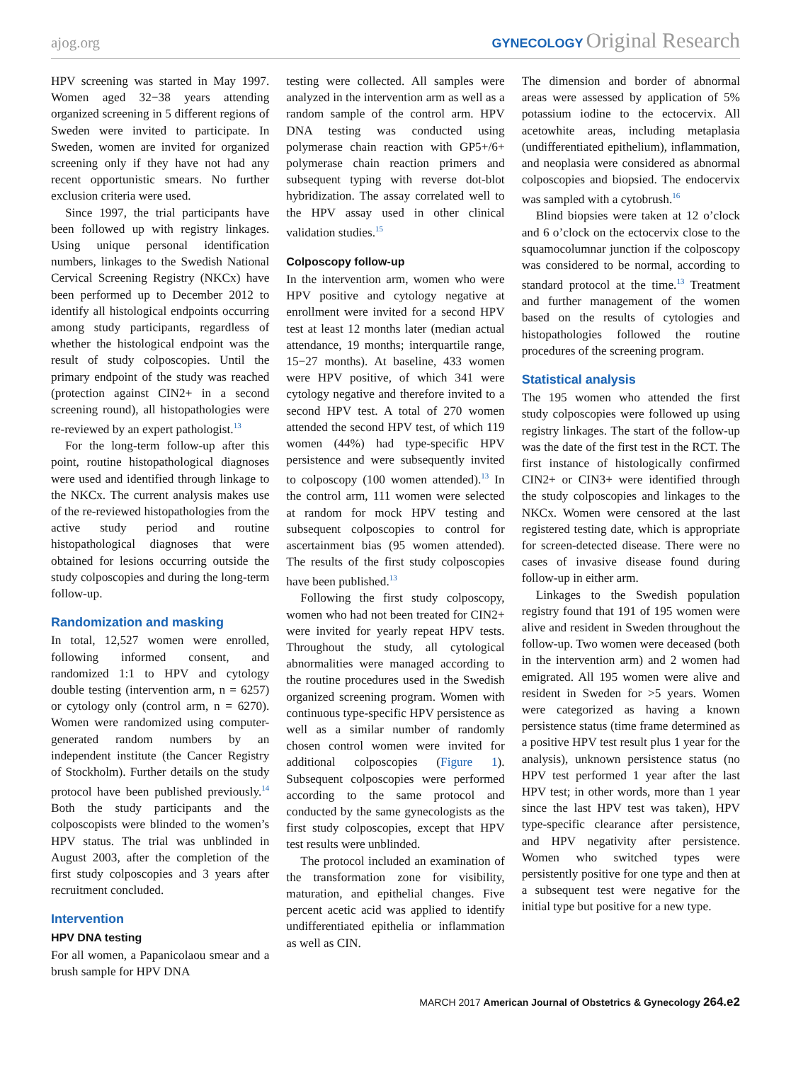ajog.org GYNECOLOGY Original Research
HPV screening was started in May 1997. Women aged 32−38 years attending organized screening in 5 different regions of Sweden were invited to participate. In Sweden, women are invited for organized screening only if they have not had any recent opportunistic smears. No further exclusion criteria were used.
Since 1997, the trial participants have been followed up with registry linkages. Using unique personal identification numbers, linkages to the Swedish National Cervical Screening Registry (NKCx) have been performed up to December 2012 to identify all histological endpoints occurring among study participants, regardless of whether the histological endpoint was the result of study colposcopies. Until the primary endpoint of the study was reached (protection against CIN2+ in a second screening round), all histopathologies were re-reviewed by an expert pathologist.<sup>13</sup>
For the long-term follow-up after this point, routine histopathological diagnoses were used and identified through linkage to the NKCx. The current analysis makes use of the re-reviewed histopathologies from the active study period and routine histopathological diagnoses that were obtained for lesions occurring outside the study colposcopies and during the long-term follow-up.
Randomization and masking
In total, 12,527 women were enrolled, following informed consent, and randomized 1:1 to HPV and cytology double testing (intervention arm, n = 6257) or cytology only (control arm, n = 6270). Women were randomized using computer-generated random numbers by an independent institute (the Cancer Registry of Stockholm). Further details on the study protocol have been published previously.<sup>14</sup> Both the study participants and the colposcopists were blinded to the women’s HPV status. The trial was unblinded in August 2003, after the completion of the first study colposcopies and 3 years after recruitment concluded.
Intervention
HPV DNA testing
For all women, a Papanicolaou smear and a brush sample for HPV DNA
testing were collected. All samples were analyzed in the intervention arm as well as a random sample of the control arm. HPV DNA testing was conducted using polymerase chain reaction with GP5+/6+ polymerase chain reaction primers and subsequent typing with reverse dot-blot hybridization. The assay correlated well to the HPV assay used in other clinical validation studies.<sup>15</sup>
Colposcopy follow-up
In the intervention arm, women who were HPV positive and cytology negative at enrollment were invited for a second HPV test at least 12 months later (median actual attendance, 19 months; interquartile range, 15−27 months). At baseline, 433 women were HPV positive, of which 341 were cytology negative and therefore invited to a second HPV test. A total of 270 women attended the second HPV test, of which 119 women (44%) had type-specific HPV persistence and were subsequently invited to colposcopy (100 women attended).<sup>13</sup> In the control arm, 111 women were selected at random for mock HPV testing and subsequent colposcopies to control for ascertainment bias (95 women attended). The results of the first study colposcopies have been published.<sup>13</sup>
Following the first study colposcopy, women who had not been treated for CIN2+ were invited for yearly repeat HPV tests. Throughout the study, all cytological abnormalities were managed according to the routine procedures used in the Swedish organized screening program. Women with continuous type-specific HPV persistence as well as a similar number of randomly chosen control women were invited for additional colposcopies (Figure 1). Subsequent colposcopies were performed according to the same protocol and conducted by the same gynecologists as the first study colposcopies, except that HPV test results were unblinded.
The protocol included an examination of the transformation zone for visibility, maturation, and epithelial changes. Five percent acetic acid was applied to identify undifferentiated epithelia or inflammation as well as CIN.
The dimension and border of abnormal areas were assessed by application of 5% potassium iodine to the ectocervix. All acetowhite areas, including metaplasia (undifferentiated epithelium), inflammation, and neoplasia were considered as abnormal colposcopies and biopsied. The endocervix was sampled with a cytobrush.<sup>16</sup>
Blind biopsies were taken at 12 o’clock and 6 o’clock on the ectocervix close to the squamocolumnar junction if the colposcopy was considered to be normal, according to standard protocol at the time.<sup>13</sup> Treatment and further management of the women based on the results of cytologies and histopathologies followed the routine procedures of the screening program.
Statistical analysis
The 195 women who attended the first study colposcopies were followed up using registry linkages. The start of the follow-up was the date of the first test in the RCT. The first instance of histologically confirmed CIN2+ or CIN3+ were identified through the study colposcopies and linkages to the NKCx. Women were censored at the last registered testing date, which is appropriate for screen-detected disease. There were no cases of invasive disease found during follow-up in either arm.
Linkages to the Swedish population registry found that 191 of 195 women were alive and resident in Sweden throughout the follow-up. Two women were deceased (both in the intervention arm) and 2 women had emigrated. All 195 women were alive and resident in Sweden for >5 years. Women were categorized as having a known persistence status (time frame determined as a positive HPV test result plus 1 year for the analysis), unknown persistence status (no HPV test performed 1 year after the last HPV test; in other words, more than 1 year since the last HPV test was taken), HPV type-specific clearance after persistence, and HPV negativity after persistence. Women who switched types were persistently positive for one type and then at a subsequent test were negative for the initial type but positive for a new type.
MARCH 2017 American Journal of Obstetrics & Gynecology 264.e2